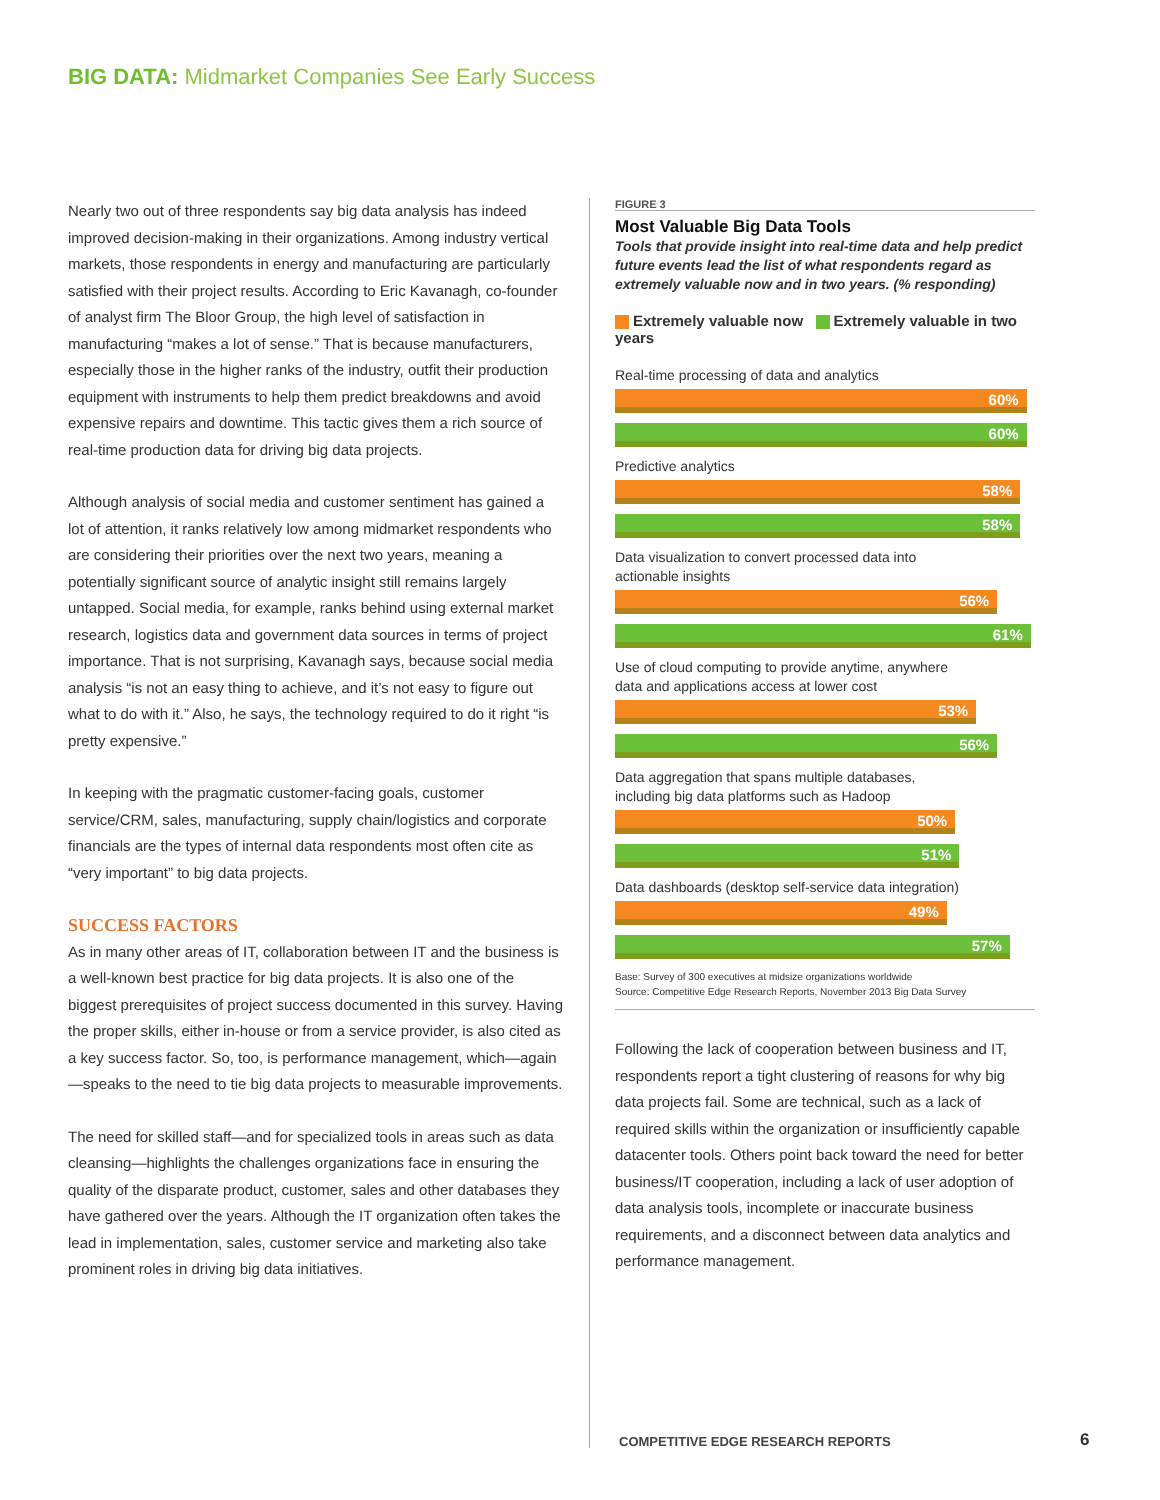BIG DATA: Midmarket Companies See Early Success
Nearly two out of three respondents say big data analysis has indeed improved decision-making in their organizations. Among industry vertical markets, those respondents in energy and manufacturing are particularly satisfied with their project results. According to Eric Kavanagh, co-founder of analyst firm The Bloor Group, the high level of satisfaction in manufacturing “makes a lot of sense.” That is because manufacturers, especially those in the higher ranks of the industry, outfit their production equipment with instruments to help them predict breakdowns and avoid expensive repairs and downtime. This tactic gives them a rich source of real-time production data for driving big data projects.
Although analysis of social media and customer sentiment has gained a lot of attention, it ranks relatively low among midmarket respondents who are considering their priorities over the next two years, meaning a potentially significant source of analytic insight still remains largely untapped. Social media, for example, ranks behind using external market research, logistics data and government data sources in terms of project importance. That is not surprising, Kavanagh says, because social media analysis “is not an easy thing to achieve, and it’s not easy to figure out what to do with it.” Also, he says, the technology required to do it right “is pretty expensive.”
In keeping with the pragmatic customer-facing goals, customer service/CRM, sales, manufacturing, supply chain/logistics and corporate financials are the types of internal data respondents most often cite as “very important” to big data projects.
SUCCESS FACTORS
As in many other areas of IT, collaboration between IT and the business is a well-known best practice for big data projects. It is also one of the biggest prerequisites of project success documented in this survey. Having the proper skills, either in-house or from a service provider, is also cited as a key success factor. So, too, is performance management, which—again—speaks to the need to tie big data projects to measurable improvements.
The need for skilled staff—and for specialized tools in areas such as data cleansing—highlights the challenges organizations face in ensuring the quality of the disparate product, customer, sales and other databases they have gathered over the years. Although the IT organization often takes the lead in implementation, sales, customer service and marketing also take prominent roles in driving big data initiatives.
FIGURE 3
Most Valuable Big Data Tools
Tools that provide insight into real-time data and help predict future events lead the list of what respondents regard as extremely valuable now and in two years. (% responding)
Extremely valuable now Extremely valuable in two years
Real-time processing of data and analytics
60%
60%
Predictive analytics
58%
58%
Data visualization to convert processed data into
actionable insights
56%
61%
Use of cloud computing to provide anytime, anywhere
data and applications access at lower cost
53%
56%
Data aggregation that spans multiple databases,
including big data platforms such as Hadoop
50%
51%
Data dashboards (desktop self-service data integration)
49%
57%
Base: Survey of 300 executives at midsize organizations worldwide
Source: Competitive Edge Research Reports, November 2013 Big Data Survey
Following the lack of cooperation between business and IT, respondents report a tight clustering of reasons for why big data projects fail. Some are technical, such as a lack of required skills within the organization or insufficiently capable datacenter tools. Others point back toward the need for better business/IT cooperation, including a lack of user adoption of data analysis tools, incomplete or inaccurate business requirements, and a disconnect between data analytics and performance management.
COMPETITIVE EDGE RESEARCH REPORTS
6